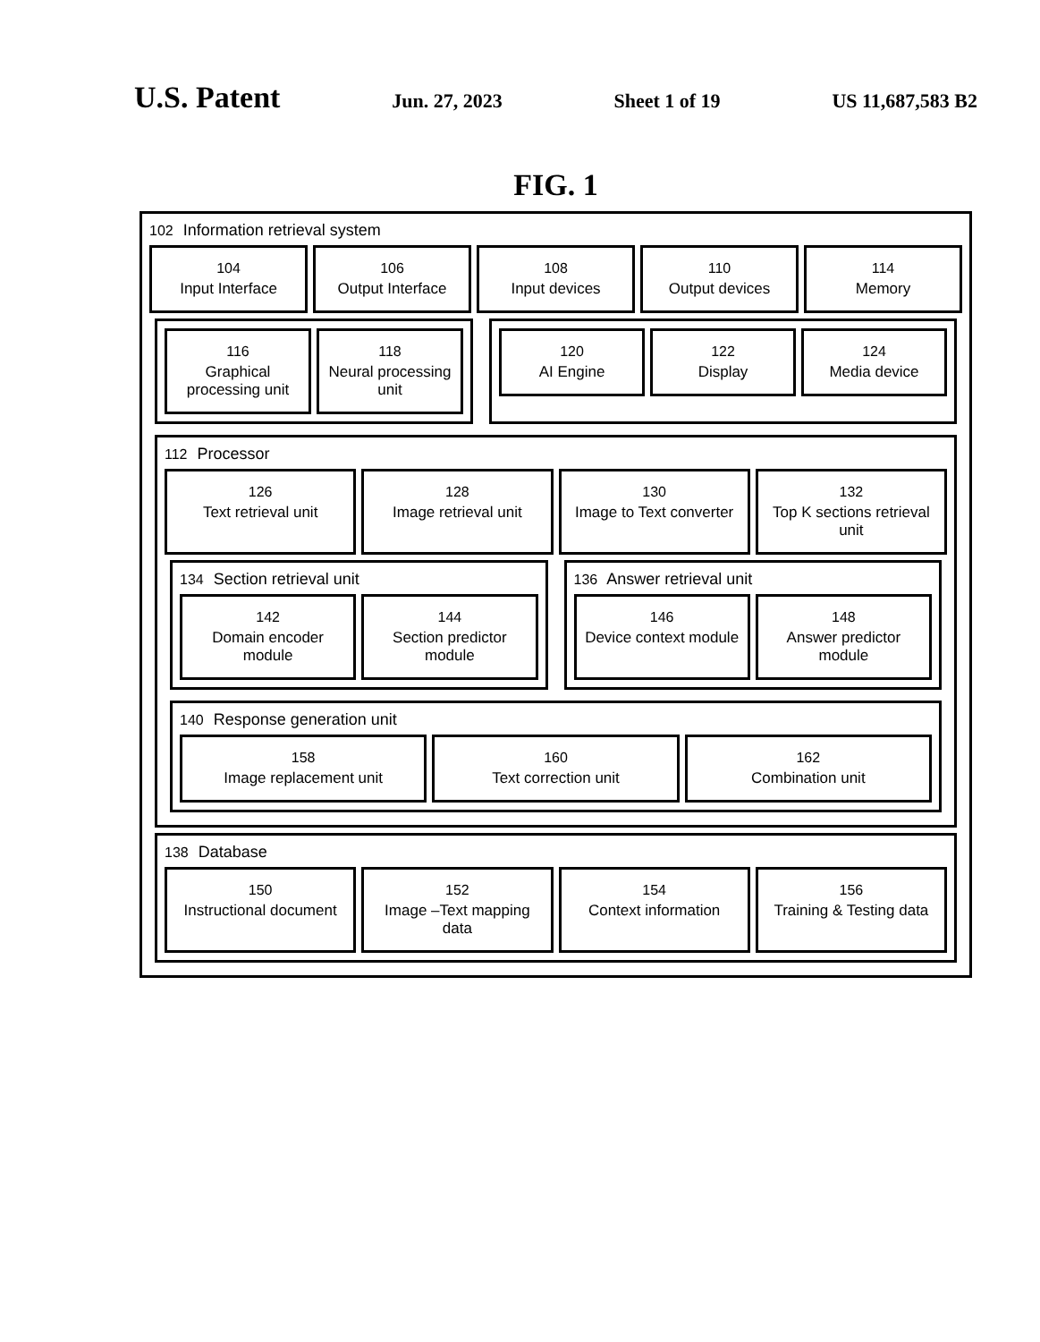U.S. Patent Jun. 27, 2023 Sheet 1 of 19 US 11,687,583 B2
FIG. 1
102 Information retrieval system
104
Input Interface
106
Output Interface
108
Input devices
110
Output devices
114
Memory
116
Graphical processing unit
118
Neural processing unit
120
AI Engine
122
Display
124
Media device
112 Processor
126
Text retrieval unit
128
Image retrieval unit
130
Image to Text converter
132
Top K sections retrieval unit
134 Section retrieval unit
142
Domain encoder module
144
Section predictor module
136 Answer retrieval unit
146
Device context module
148
Answer predictor module
140 Response generation unit
158
Image replacement unit
160
Text correction unit
162
Combination unit
138 Database
150
Instructional document
152
Image –Text mapping data
154
Context information
156
Training & Testing data